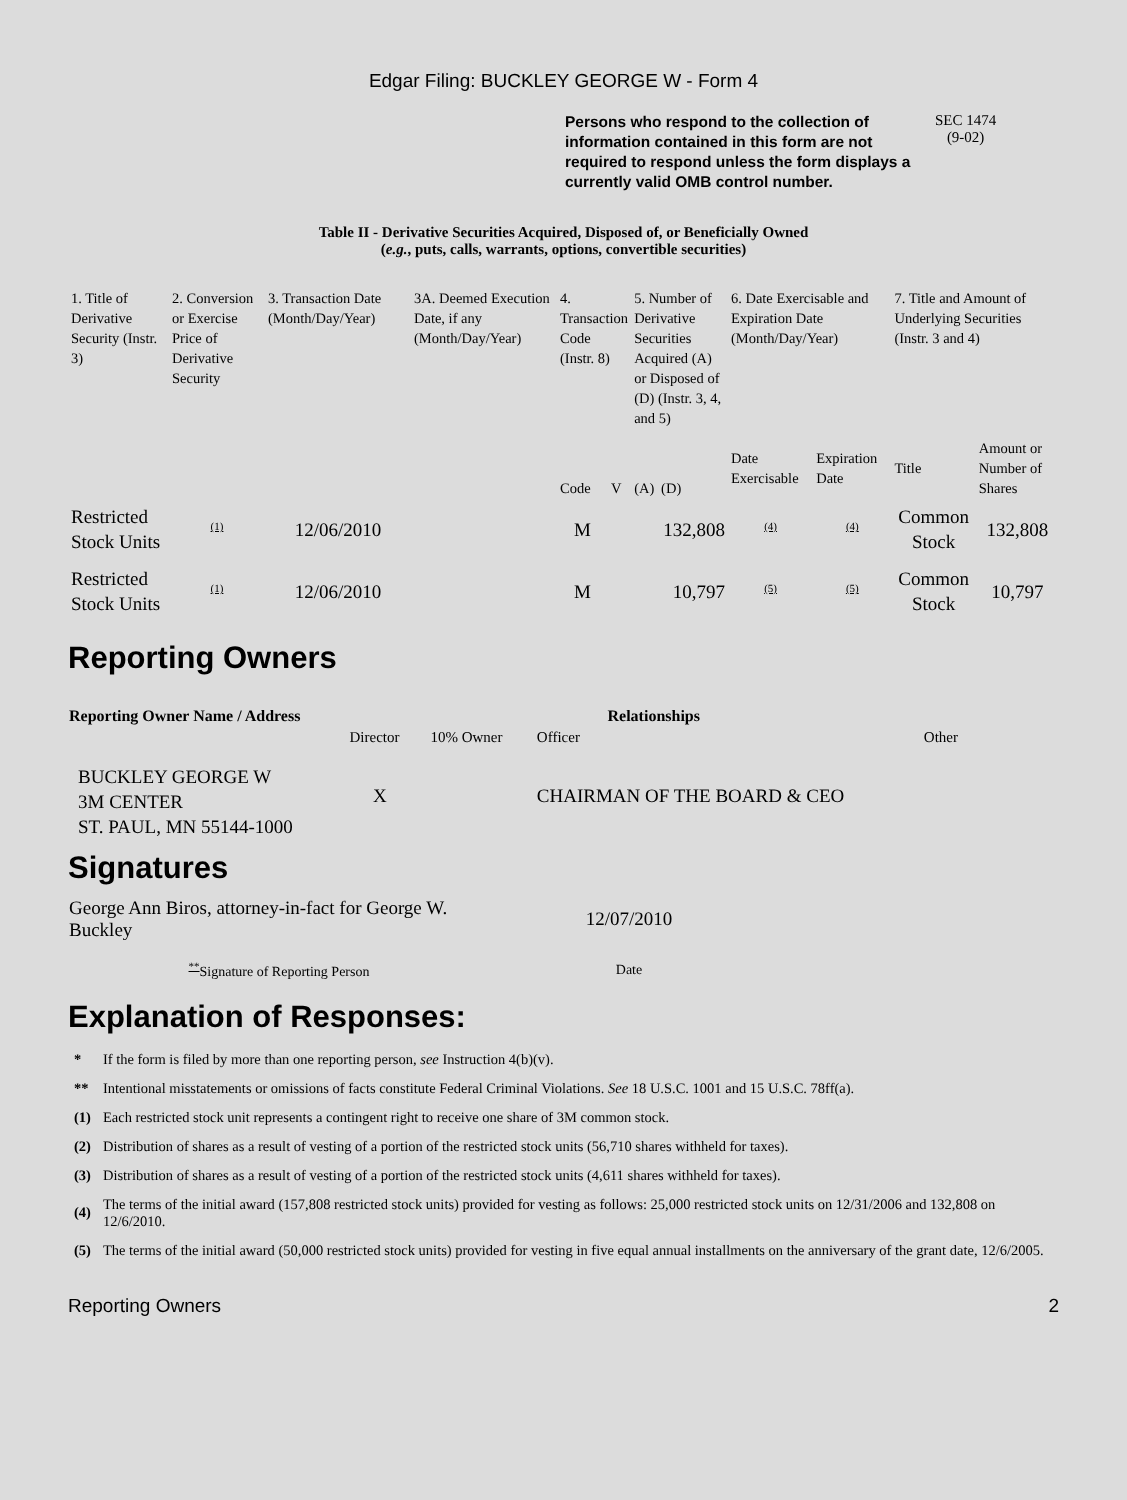Edgar Filing: BUCKLEY GEORGE W - Form 4
Persons who respond to the collection of information contained in this form are not required to respond unless the form displays a currently valid OMB control number.
SEC 1474
(9-02)
Table II - Derivative Securities Acquired, Disposed of, or Beneficially Owned
(e.g., puts, calls, warrants, options, convertible securities)
| 1. Title of Derivative Security (Instr. 3) | 2. Conversion or Exercise Price of Derivative Security | 3. Transaction Date (Month/Day/Year) | 3A. Deemed Execution Date, if any (Month/Day/Year) | 4. Transaction Code (Instr. 8) | | 5. Number of Derivative Securities Acquired (A) or Disposed of (D) (Instr. 3, 4, and 5) | | 6. Date Exercisable and Expiration Date (Month/Day/Year) | | 7. Title and Amount of Underlying Securities (Instr. 3 and 4) | |
| | | | | Code | V | (A) | (D) | Date Exercisable | Expiration Date | Title | Amount or Number of Shares |
| Restricted Stock Units | <sup>(1)</sup> | 12/06/2010 | | M | | | 132,808 | <sup>(4)</sup> | <sup>(4)</sup> | Common Stock | 132,808 |
| Restricted Stock Units | <sup>(1)</sup> | 12/06/2010 | | M | | | 10,797 | <sup>(5)</sup> | <sup>(5)</sup> | Common Stock | 10,797 |
Reporting Owners
| Reporting Owner Name / Address | Relationships | | | |
| --- | --- | --- | --- | --- |
| | Director | 10% Owner | Officer | Other |
| BUCKLEY GEORGE W 3M CENTER ST. PAUL, MN 55144-1000 | X | | CHAIRMAN OF THE BOARD & CEO | |
Signatures
| George Ann Biros, attorney-in-fact for George W. Buckley | 12/07/2010 |
| <sup>**</sup> Signature of Reporting Person | Date |
Explanation of Responses:
| * | If the form is filed by more than one reporting person, see Instruction 4(b)(v). |
| ** | Intentional misstatements or omissions of facts constitute Federal Criminal Violations. See 18 U.S.C. 1001 and 15 U.S.C. 78ff(a). |
| (1) | Each restricted stock unit represents a contingent right to receive one share of 3M common stock. |
| (2) | Distribution of shares as a result of vesting of a portion of the restricted stock units (56,710 shares withheld for taxes). |
| (3) | Distribution of shares as a result of vesting of a portion of the restricted stock units (4,611 shares withheld for taxes). |
| (4) | The terms of the initial award (157,808 restricted stock units) provided for vesting as follows: 25,000 restricted stock units on 12/31/2006 and 132,808 on 12/6/2010. |
| (5) | The terms of the initial award (50,000 restricted stock units) provided for vesting in five equal annual installments on the anniversary of the grant date, 12/6/2005. |
Reporting Owners 2